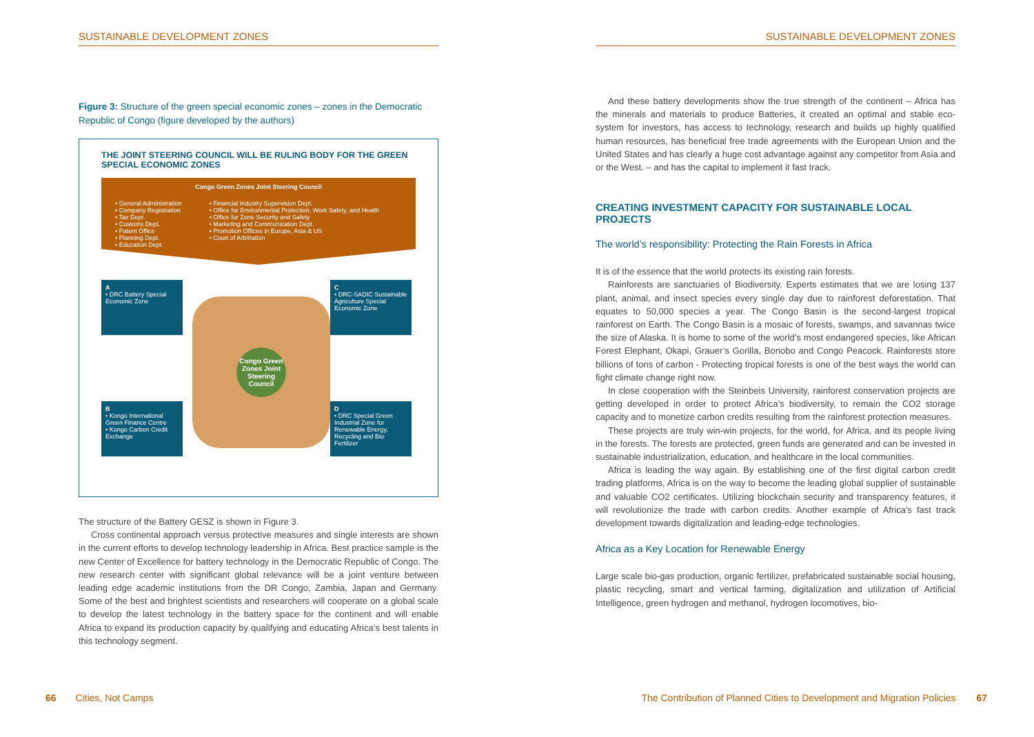SUSTAINABLE DEVELOPMENT ZONES
Figure 3: Structure of the green special economic zones – zones in the Democratic Republic of Congo (figure developed by the authors)
THE JOINT STEERING COUNCIL WILL BE RULING BODY FOR THE GREEN SPECIAL ECONOMIC ZONES
Congo Green Zones Joint Steering Council
• General Administration
• Company Registration
• Tax Dept.
• Customs Dept.
• Patent Office
• Planning Dept.
• Education Dept.
• Financial Industry Supervision Dept.
• Office for Environmental Protection, Work Safety, and Health
• Office for Zone Security and Safety
• Marketing and Communication Dept.
• Promotion Offices in Europe, Asia & US
• Court of Arbitration
A
• DRC Battery Special Economic Zone
Congo Green Zones Joint Steering Council
C
• DRC-SADIC Sustainable Agriculture Special Economic Zone
B
• Kongo International Green Finance Centre
• Kongo Carbon Credit Exchange
D
• DRC Special Green Industrial Zone for Renewable Energy, Recycling and Bio Fertilizer
The structure of the Battery GESZ is shown in Figure 3.
Cross continental approach versus protective measures and single interests are shown in the current efforts to develop technology leadership in Africa. Best practice sample is the new Center of Excellence for battery technology in the Democratic Republic of Congo. The new research center with significant global relevance will be a joint venture between leading edge academic institutions from the DR Congo, Zambia, Japan and Germany. Some of the best and brightest scientists and researchers will cooperate on a global scale to develop the latest technology in the battery space for the continent and will enable Africa to expand its production capacity by qualifying and educating Africa’s best talents in this technology segment.
SUSTAINABLE DEVELOPMENT ZONES
And these battery developments show the true strength of the continent – Africa has the minerals and materials to produce Batteries, it created an optimal and stable eco-system for investors, has access to technology, research and builds up highly qualified human resources, has beneficial free trade agreements with the European Union and the United States and has clearly a huge cost advantage against any competitor from Asia and or the West. – and has the capital to implement it fast track.
CREATING INVESTMENT CAPACITY FOR SUSTAINABLE LOCAL PROJECTS
The world’s responsibility: Protecting the Rain Forests in Africa
It is of the essence that the world protects its existing rain forests.
Rainforests are sanctuaries of Biodiversity. Experts estimates that we are losing 137 plant, animal, and insect species every single day due to rainforest deforestation. That equates to 50,000 species a year. The Congo Basin is the second-largest tropical rainforest on Earth. The Congo Basin is a mosaic of forests, swamps, and savannas twice the size of Alaska. It is home to some of the world’s most endangered species, like African Forest Elephant, Okapi, Grauer’s Gorilla, Bonobo and Congo Peacock. Rainforests store billions of tons of carbon - Protecting tropical forests is one of the best ways the world can fight climate change right now.
In close cooperation with the Steinbeis University, rainforest conservation projects are getting developed in order to protect Africa’s biodiversity, to remain the CO2 storage capacity and to monetize carbon credits resulting from the rainforest protection measures.
These projects are truly win-win projects, for the world, for Africa, and its people living in the forests. The forests are protected, green funds are generated and can be invested in sustainable industrialization, education, and healthcare in the local communities.
Africa is leading the way again. By establishing one of the first digital carbon credit trading platforms, Africa is on the way to become the leading global supplier of sustainable and valuable CO2 certificates. Utilizing blockchain security and transparency features, it will revolutionize the trade with carbon credits. Another example of Africa’s fast track development towards digitalization and leading-edge technologies.
Africa as a Key Location for Renewable Energy
Large scale bio-gas production, organic fertilizer, prefabricated sustainable social housing, plastic recycling, smart and vertical farming, digitalization and utilization of Artificial Intelligence, green hydrogen and methanol, hydrogen locomotives, bio-
66 Cities, Not Camps
The Contribution of Planned Cities to Development and Migration Policies 67